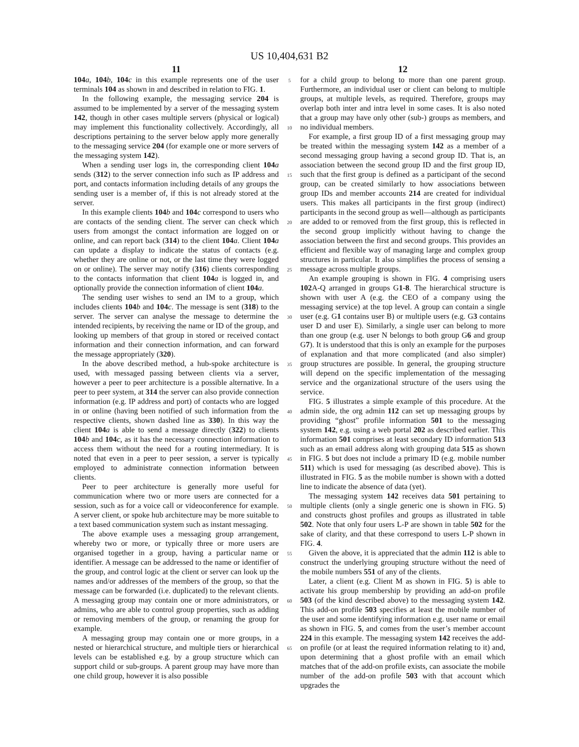US 10,404,631 B2
11
104 a, 104 b, 104 c in this example represents one of the user terminals 104 as shown in and described in relation to FIG. 1.
In the following example, the messaging service 204 is assumed to be implemented by a server of the messaging system 142, though in other cases multiple servers (physical or logical) may implement this functionality collectively. Accordingly, all descriptions pertaining to the server below apply more generally to the messaging service 204 (for example one or more servers of the messaging system 142).
When a sending user logs in, the corresponding client 104 a sends (312) to the server connection info such as IP address and port, and contacts information including details of any groups the sending user is a member of, if this is not already stored at the server.
In this example clients 104 b and 104 c correspond to users who are contacts of the sending client. The server can check which users from amongst the contact information are logged on or online, and can report back (314) to the client 104 a. Client 104 a can update a display to indicate the status of contacts (e.g. whether they are online or not, or the last time they were logged on or online). The server may notify (316) clients corresponding to the contacts information that client 104 a is logged in, and optionally provide the connection information of client 104 a.
The sending user wishes to send an IM to a group, which includes clients 104 b and 104 c. The message is sent (318) to the server. The server can analyse the message to determine the intended recipients, by receiving the name or ID of the group, and looking up members of that group in stored or received contact information and their connection information, and can forward the message appropriately (320).
In the above described method, a hub-spoke architecture is used, with messaged passing between clients via a server, however a peer to peer architecture is a possible alternative. In a peer to peer system, at 314 the server can also provide connection information (e.g. IP address and port) of contacts who are logged in or online (having been notified of such information from the respective clients, shown dashed line as 330). In this way the client 104 a is able to send a message directly (322) to clients 104 b and 104 c, as it has the necessary connection information to access them without the need for a routing intermediary. It is noted that even in a peer to peer session, a server is typically employed to administrate connection information between clients.
Peer to peer architecture is generally more useful for communication where two or more users are connected for a session, such as for a voice call or videoconference for example. A server client, or spoke hub architecture may be more suitable to a text based communication system such as instant messaging.
The above example uses a messaging group arrangement, whereby two or more, or typically three or more users are organised together in a group, having a particular name or identifier. A message can be addressed to the name or identifier of the group, and control logic at the client or server can look up the names and/or addresses of the members of the group, so that the message can be forwarded (i.e. duplicated) to the relevant clients. A messaging group may contain one or more administrators, or admins, who are able to control group properties, such as adding or removing members of the group, or renaming the group for example.
A messaging group may contain one or more groups, in a nested or hierarchical structure, and multiple tiers or hierarchical levels can be established e.g. by a group structure which can support child or sub-groups. A parent group may have more than one child group, however it is also possible
5
10
15
20
25
30
35
40
45
50
55
60
65
12
for a child group to belong to more than one parent group. Furthermore, an individual user or client can belong to multiple groups, at multiple levels, as required. Therefore, groups may overlap both inter and intra level in some cases. It is also noted that a group may have only other (sub-) groups as members, and no individual members.
For example, a first group ID of a first messaging group may be treated within the messaging system 142 as a member of a second messaging group having a second group ID. That is, an association between the second group ID and the first group ID, such that the first group is defined as a participant of the second group, can be created similarly to how associations between group IDs and member accounts 214 are created for individual users. This makes all participants in the first group (indirect) participants in the second group as well—although as participants are added to or removed from the first group, this is reflected in the second group implicitly without having to change the association between the first and second groups. This provides an efficient and flexible way of managing large and complex group structures in particular. It also simplifies the process of sensing a message across multiple groups.
An example grouping is shown in FIG. 4 comprising users 102 A-Q arranged in groups G1-8. The hierarchical structure is shown with user A (e.g. the CEO of a company using the messaging service) at the top level. A group can contain a single user (e.g. G1 contains user B) or multiple users (e.g. G3 contains user D and user E). Similarly, a single user can belong to more than one group (e.g. user N belongs to both group G6 and group G7). It is understood that this is only an example for the purposes of explanation and that more complicated (and also simpler) group structures are possible. In general, the grouping structure will depend on the specific implementation of the messaging service and the organizational structure of the users using the service.
FIG. 5 illustrates a simple example of this procedure. At the admin side, the org admin 112 can set up messaging groups by providing “ghost” profile information 501 to the messaging system 142, e.g. using a web portal 202 as described earlier. This information 501 comprises at least secondary ID information 513 such as an email address along with grouping data 515 as shown in FIG. 5 but does not include a primary ID (e.g. mobile number 511) which is used for messaging (as described above). This is illustrated in FIG. 5 as the mobile number is shown with a dotted line to indicate the absence of data (yet).
The messaging system 142 receives data 501 pertaining to multiple clients (only a single generic one is shown in FIG. 5) and constructs ghost profiles and groups as illustrated in table 502. Note that only four users L-P are shown in table 502 for the sake of clarity, and that these correspond to users L-P shown in FIG. 4.
Given the above, it is appreciated that the admin 112 is able to construct the underlying grouping structure without the need of the mobile numbers 551 of any of the clients.
Later, a client (e.g. Client M as shown in FIG. 5) is able to activate his group membership by providing an add-on profile 503 (of the kind described above) to the messaging system 142. This add-on profile 503 specifies at least the mobile number of the user and some identifying information e.g. user name or email as shown in FIG. 5, and comes from the user’s member account 224 in this example. The messaging system 142 receives the add-on profile (or at least the required information relating to it) and, upon determining that a ghost profile with an email which matches that of the add-on profile exists, can associate the mobile number of the add-on profile 503 with that account which upgrades the